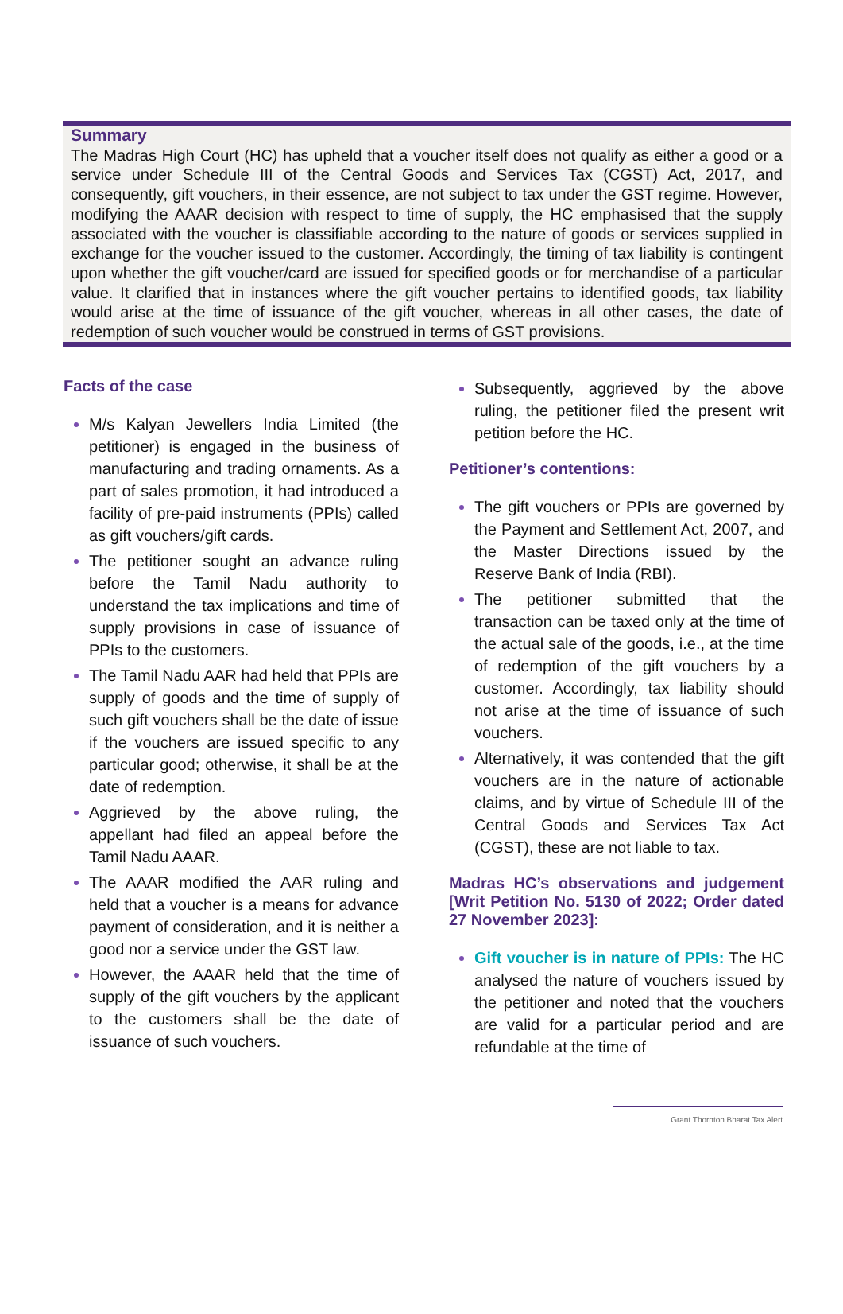Summary
The Madras High Court (HC) has upheld that a voucher itself does not qualify as either a good or a service under Schedule III of the Central Goods and Services Tax (CGST) Act, 2017, and consequently, gift vouchers, in their essence, are not subject to tax under the GST regime. However, modifying the AAAR decision with respect to time of supply, the HC emphasised that the supply associated with the voucher is classifiable according to the nature of goods or services supplied in exchange for the voucher issued to the customer. Accordingly, the timing of tax liability is contingent upon whether the gift voucher/card are issued for specified goods or for merchandise of a particular value. It clarified that in instances where the gift voucher pertains to identified goods, tax liability would arise at the time of issuance of the gift voucher, whereas in all other cases, the date of redemption of such voucher would be construed in terms of GST provisions.
Facts of the case
M/s Kalyan Jewellers India Limited (the petitioner) is engaged in the business of manufacturing and trading ornaments. As a part of sales promotion, it had introduced a facility of pre-paid instruments (PPIs) called as gift vouchers/gift cards.
The petitioner sought an advance ruling before the Tamil Nadu authority to understand the tax implications and time of supply provisions in case of issuance of PPIs to the customers.
The Tamil Nadu AAR had held that PPIs are supply of goods and the time of supply of such gift vouchers shall be the date of issue if the vouchers are issued specific to any particular good; otherwise, it shall be at the date of redemption.
Aggrieved by the above ruling, the appellant had filed an appeal before the Tamil Nadu AAAR.
The AAAR modified the AAR ruling and held that a voucher is a means for advance payment of consideration, and it is neither a good nor a service under the GST law.
However, the AAAR held that the time of supply of the gift vouchers by the applicant to the customers shall be the date of issuance of such vouchers.
Subsequently, aggrieved by the above ruling, the petitioner filed the present writ petition before the HC.
Petitioner’s contentions:
The gift vouchers or PPIs are governed by the Payment and Settlement Act, 2007, and the Master Directions issued by the Reserve Bank of India (RBI).
The petitioner submitted that the transaction can be taxed only at the time of the actual sale of the goods, i.e., at the time of redemption of the gift vouchers by a customer. Accordingly, tax liability should not arise at the time of issuance of such vouchers.
Alternatively, it was contended that the gift vouchers are in the nature of actionable claims, and by virtue of Schedule III of the Central Goods and Services Tax Act (CGST), these are not liable to tax.
Madras HC’s observations and judgement [Writ Petition No. 5130 of 2022; Order dated 27 November 2023]:
Gift voucher is in nature of PPIs: The HC analysed the nature of vouchers issued by the petitioner and noted that the vouchers are valid for a particular period and are refundable at the time of
Grant Thornton Bharat Tax Alert